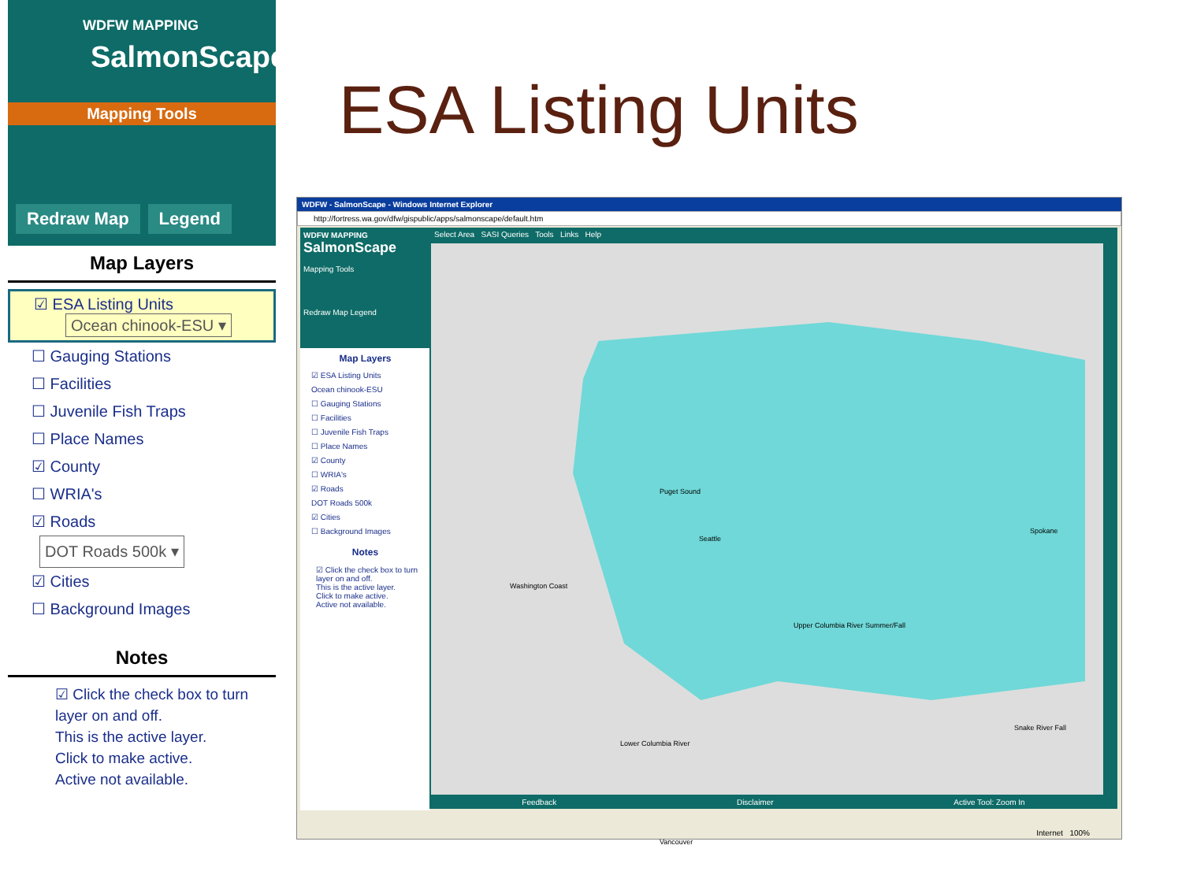WDFW MAPPING
SalmonScape
Mapping Tools
Redraw Map Legend
Map Layers
☑ ESA Listing Units
Ocean chinook-ESU ▾
☐ Gauging Stations
☐ Facilities
☐ Juvenile Fish Traps
☐ Place Names
☑ County
☐ WRIA's
☑ Roads
DOT Roads 500k ▾
☑ Cities
☐ Background Images
Notes
☑ Click the check box to turn layer on and off.
This is the active layer.
Click to make active.
Active not available.
ESA Listing Units
WDFW - SalmonScape - Windows Internet Explorer
http://fortress.wa.gov/dfw/gispublic/apps/salmonscape/default.htm
WDFW MAPPING
SalmonScape
Mapping Tools
Redraw Map Legend
Map Layers
☑ ESA Listing Units
Ocean chinook-ESU
☐ Gauging Stations
☐ Facilities
☐ Juvenile Fish Traps
☐ Place Names
☑ County
☐ WRIA's
☑ Roads
DOT Roads 500k
☑ Cities
☐ Background Images
Notes
☑ Click the check box to turn layer on and off.
This is the active layer.
Click to make active.
Active not available.
Select Area SASI Queries Tools Links Help
Seattle
Spokane
Vancouver
Washington Coast
Upper Columbia River Summer/Fall
Lower Columbia River
Snake River Fall
Puget Sound
Feedback Disclaimer Active Tool: Zoom In
Internet 100%